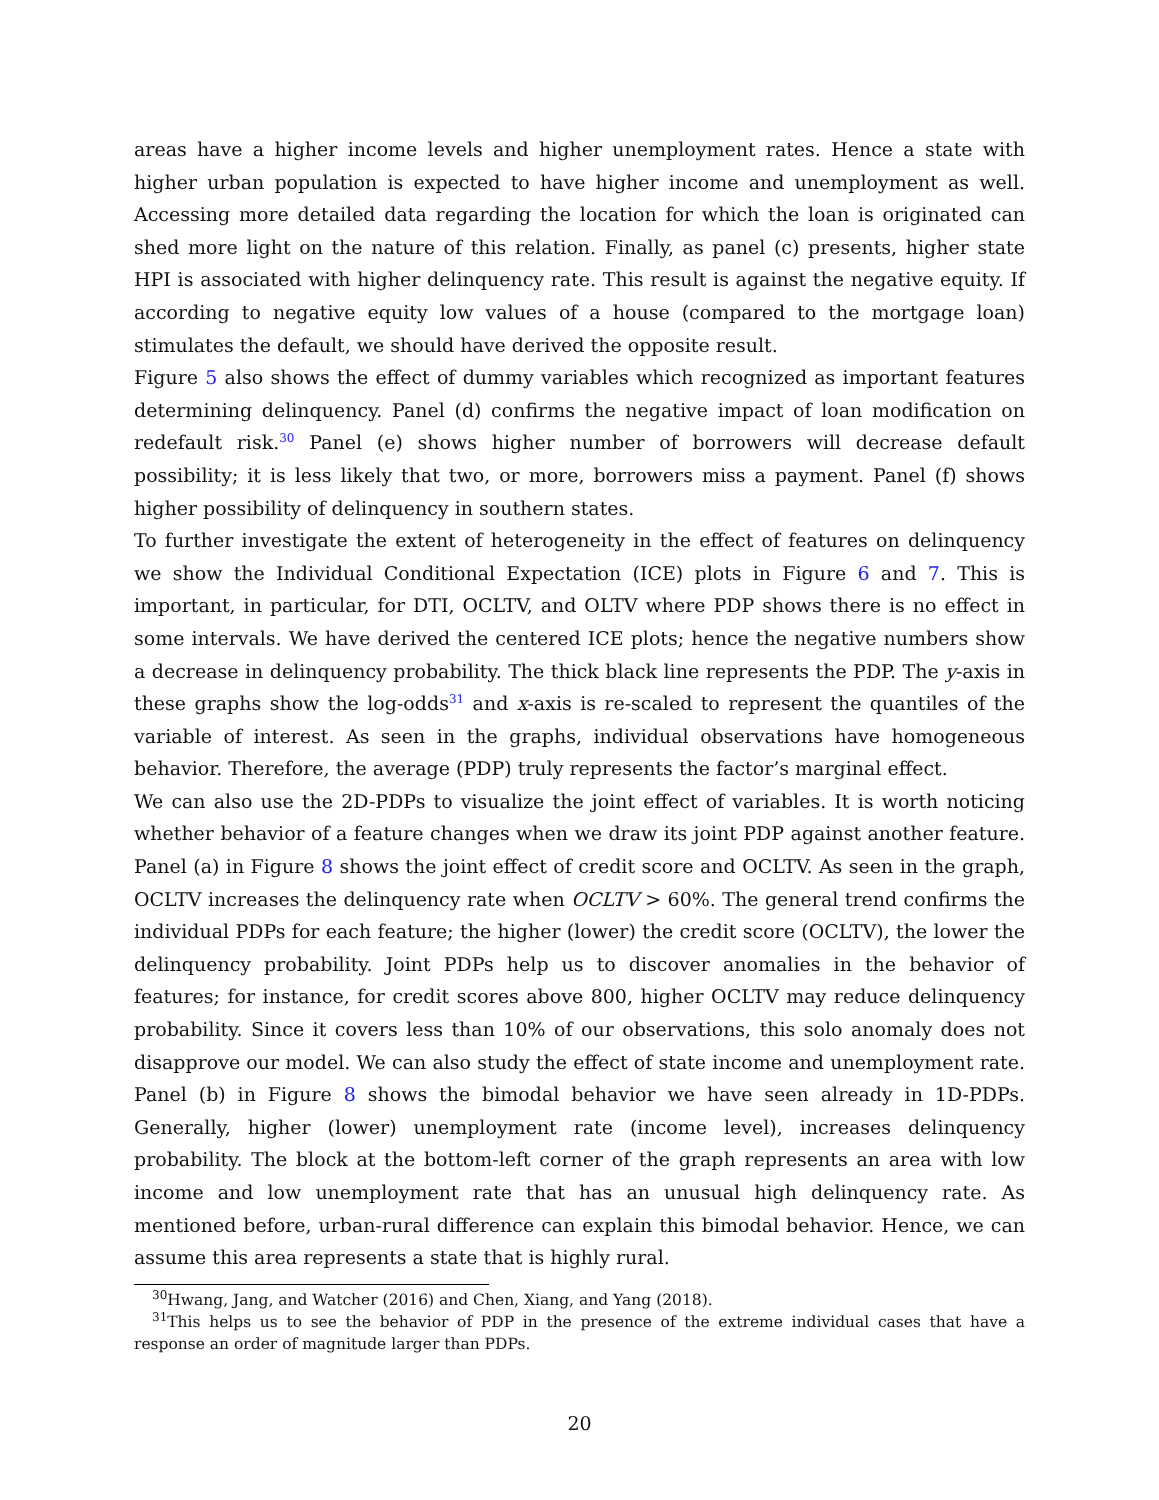areas have a higher income levels and higher unemployment rates. Hence a state with higher urban population is expected to have higher income and unemployment as well. Accessing more detailed data regarding the location for which the loan is originated can shed more light on the nature of this relation. Finally, as panel (c) presents, higher state HPI is associated with higher delinquency rate. This result is against the negative equity. If according to negative equity low values of a house (compared to the mortgage loan) stimulates the default, we should have derived the opposite result.
Figure 5 also shows the effect of dummy variables which recognized as important features determining delinquency. Panel (d) confirms the negative impact of loan modification on redefault risk.<sup>30</sup> Panel (e) shows higher number of borrowers will decrease default possibility; it is less likely that two, or more, borrowers miss a payment. Panel (f) shows higher possibility of delinquency in southern states.
To further investigate the extent of heterogeneity in the effect of features on delinquency we show the Individual Conditional Expectation (ICE) plots in Figure 6 and 7. This is important, in particular, for DTI, OCLTV, and OLTV where PDP shows there is no effect in some intervals. We have derived the centered ICE plots; hence the negative numbers show a decrease in delinquency probability. The thick black line represents the PDP. The y-axis in these graphs show the log-odds<sup>31</sup> and x-axis is re-scaled to represent the quantiles of the variable of interest. As seen in the graphs, individual observations have homogeneous behavior. Therefore, the average (PDP) truly represents the factor’s marginal effect.
We can also use the 2D-PDPs to visualize the joint effect of variables. It is worth noticing whether behavior of a feature changes when we draw its joint PDP against another feature. Panel (a) in Figure 8 shows the joint effect of credit score and OCLTV. As seen in the graph, OCLTV increases the delinquency rate when OCLTV > 60%. The general trend confirms the individual PDPs for each feature; the higher (lower) the credit score (OCLTV), the lower the delinquency probability. Joint PDPs help us to discover anomalies in the behavior of features; for instance, for credit scores above 800, higher OCLTV may reduce delinquency probability. Since it covers less than 10% of our observations, this solo anomaly does not disapprove our model. We can also study the effect of state income and unemployment rate. Panel (b) in Figure 8 shows the bimodal behavior we have seen already in 1D-PDPs. Generally, higher (lower) unemployment rate (income level), increases delinquency probability. The block at the bottom-left corner of the graph represents an area with low income and low unemployment rate that has an unusual high delinquency rate. As mentioned before, urban-rural difference can explain this bimodal behavior. Hence, we can assume this area represents a state that is highly rural.
<sup>30</sup> Hwang, Jang, and Watcher (2016) and Chen, Xiang, and Yang (2018).
<sup>31</sup> This helps us to see the behavior of PDP in the presence of the extreme individual cases that have a response an order of magnitude larger than PDPs.
20